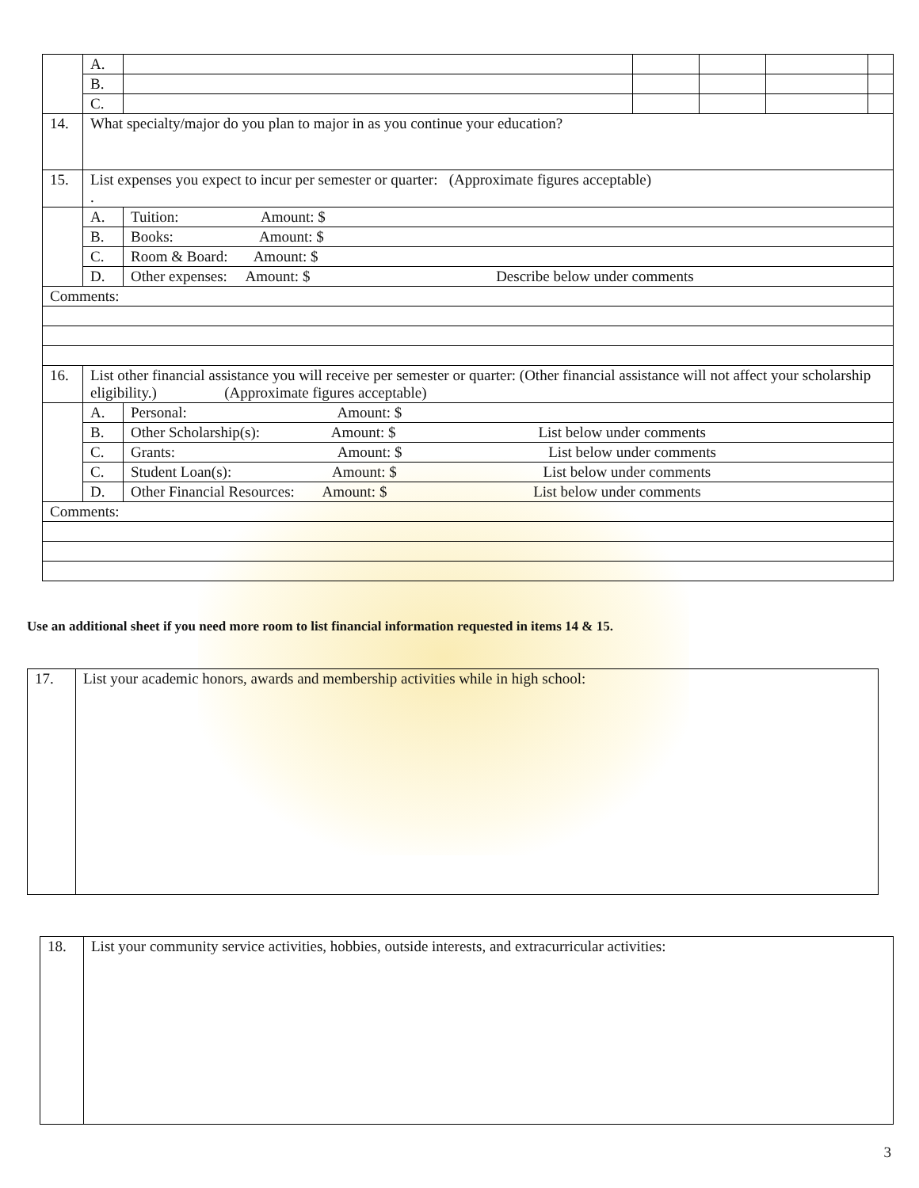| | A. | | | | | |
| | B. | | | | | |
| | C. | | | | | |
| 14. | What specialty/major do you plan to major in as you continue your education? | | | | | |
| 15. | List expenses you expect to incur per semester or quarter: (Approximate figures acceptable) . | | | | | |
| | A. | Tuition: Amount: $ | | | | |
| | B. | Books: Amount: $ | | | | |
| | C. | Room & Board: Amount: $ | | | | |
| | D. | Other expenses: Amount: $ Describe below under comments | | | | |
| Comments: | | | | | | |
| 16. | List other financial assistance you will receive per semester or quarter: (Other financial assistance will not affect your scholarship eligibility.) (Approximate figures acceptable) | | | | | |
| | A. | Personal: Amount: $ | | | | |
| | B. | Other Scholarship(s): Amount: $ List below under comments | | | | |
| | C. | Grants: Amount: $ List below under comments | | | | |
| | C. | Student Loan(s): Amount: $ List below under comments | | | | |
| | D. | Other Financial Resources: Amount: $ List below under comments | | | | |
| Comments: | | | | | | |
Use an additional sheet if you need more room to list financial information requested in items 14 & 15.
| 17. | List your academic honors, awards and membership activities while in high school: |
| 18. | List your community service activities, hobbies, outside interests, and extracurricular activities: |
3